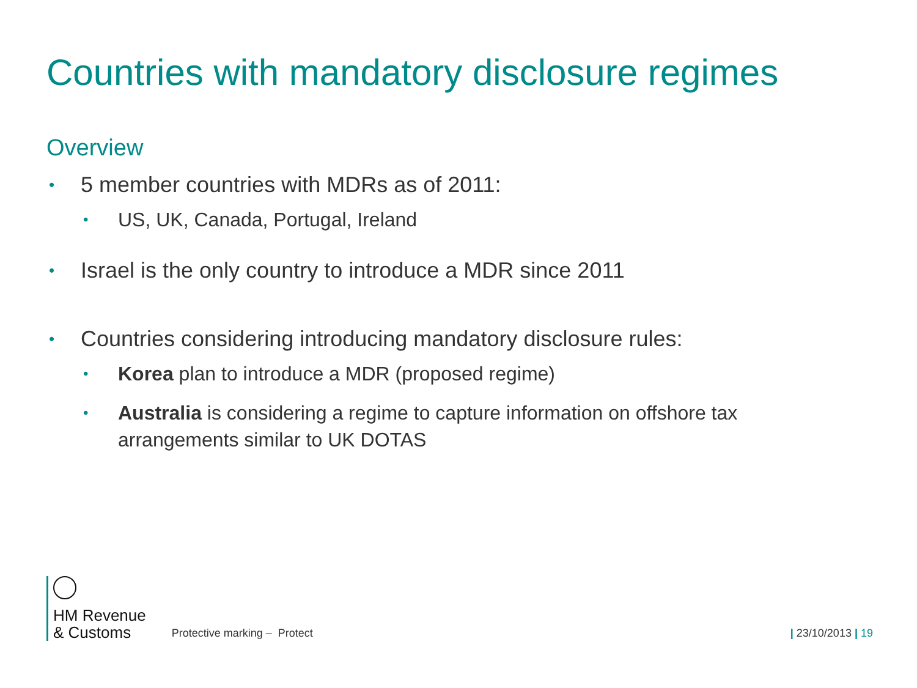Countries with mandatory disclosure regimes
Overview
• 5 member countries with MDRs as of 2011:
• US, UK, Canada, Portugal, Ireland
• Israel is the only country to introduce a MDR since 2011
• Countries considering introducing mandatory disclosure rules:
• Korea plan to introduce a MDR (proposed regime)
• Australia is considering a regime to capture information on offshore tax arrangements similar to UK DOTAS
HM Revenue
& Customs
Protective marking – Protect
| 23/10/2013 | 19